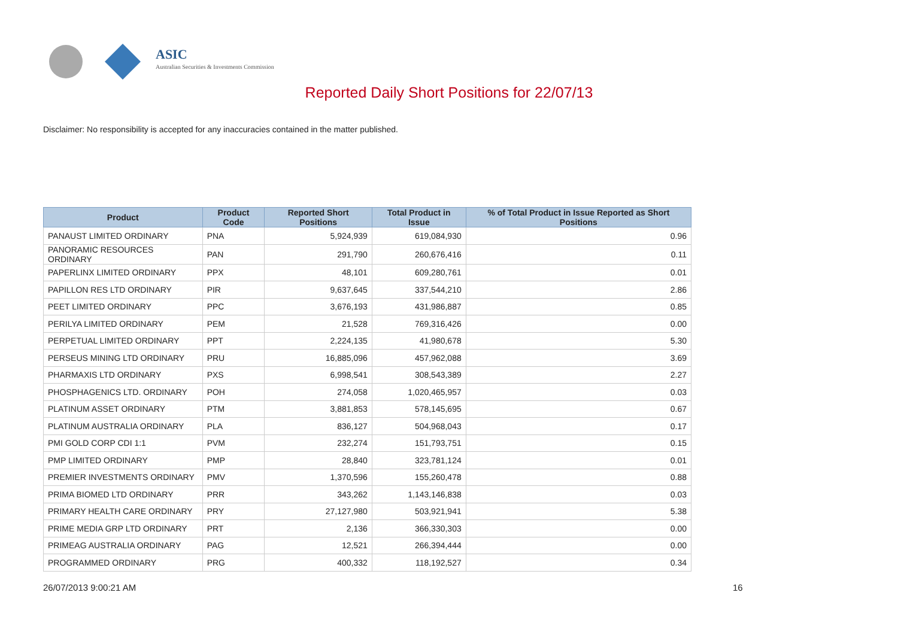ASIC
Australian Securities & Investments Commission
Reported Daily Short Positions for 22/07/13
Disclaimer: No responsibility is accepted for any inaccuracies contained in the matter published.
| Product | Product Code | Reported Short Positions | Total Product in Issue | % of Total Product in Issue Reported as Short Positions |
| --- | --- | --- | --- | --- |
| PANAUST LIMITED ORDINARY | PNA | 5,924,939 | 619,084,930 | 0.96 |
| PANORAMIC RESOURCES ORDINARY | PAN | 291,790 | 260,676,416 | 0.11 |
| PAPERLINX LIMITED ORDINARY | PPX | 48,101 | 609,280,761 | 0.01 |
| PAPILLON RES LTD ORDINARY | PIR | 9,637,645 | 337,544,210 | 2.86 |
| PEET LIMITED ORDINARY | PPC | 3,676,193 | 431,986,887 | 0.85 |
| PERILYA LIMITED ORDINARY | PEM | 21,528 | 769,316,426 | 0.00 |
| PERPETUAL LIMITED ORDINARY | PPT | 2,224,135 | 41,980,678 | 5.30 |
| PERSEUS MINING LTD ORDINARY | PRU | 16,885,096 | 457,962,088 | 3.69 |
| PHARMAXIS LTD ORDINARY | PXS | 6,998,541 | 308,543,389 | 2.27 |
| PHOSPHAGENICS LTD. ORDINARY | POH | 274,058 | 1,020,465,957 | 0.03 |
| PLATINUM ASSET ORDINARY | PTM | 3,881,853 | 578,145,695 | 0.67 |
| PLATINUM AUSTRALIA ORDINARY | PLA | 836,127 | 504,968,043 | 0.17 |
| PMI GOLD CORP CDI 1:1 | PVM | 232,274 | 151,793,751 | 0.15 |
| PMP LIMITED ORDINARY | PMP | 28,840 | 323,781,124 | 0.01 |
| PREMIER INVESTMENTS ORDINARY | PMV | 1,370,596 | 155,260,478 | 0.88 |
| PRIMA BIOMED LTD ORDINARY | PRR | 343,262 | 1,143,146,838 | 0.03 |
| PRIMARY HEALTH CARE ORDINARY | PRY | 27,127,980 | 503,921,941 | 5.38 |
| PRIME MEDIA GRP LTD ORDINARY | PRT | 2,136 | 366,330,303 | 0.00 |
| PRIMEAG AUSTRALIA ORDINARY | PAG | 12,521 | 266,394,444 | 0.00 |
| PROGRAMMED ORDINARY | PRG | 400,332 | 118,192,527 | 0.34 |
26/07/2013 9:00:21 AM 16